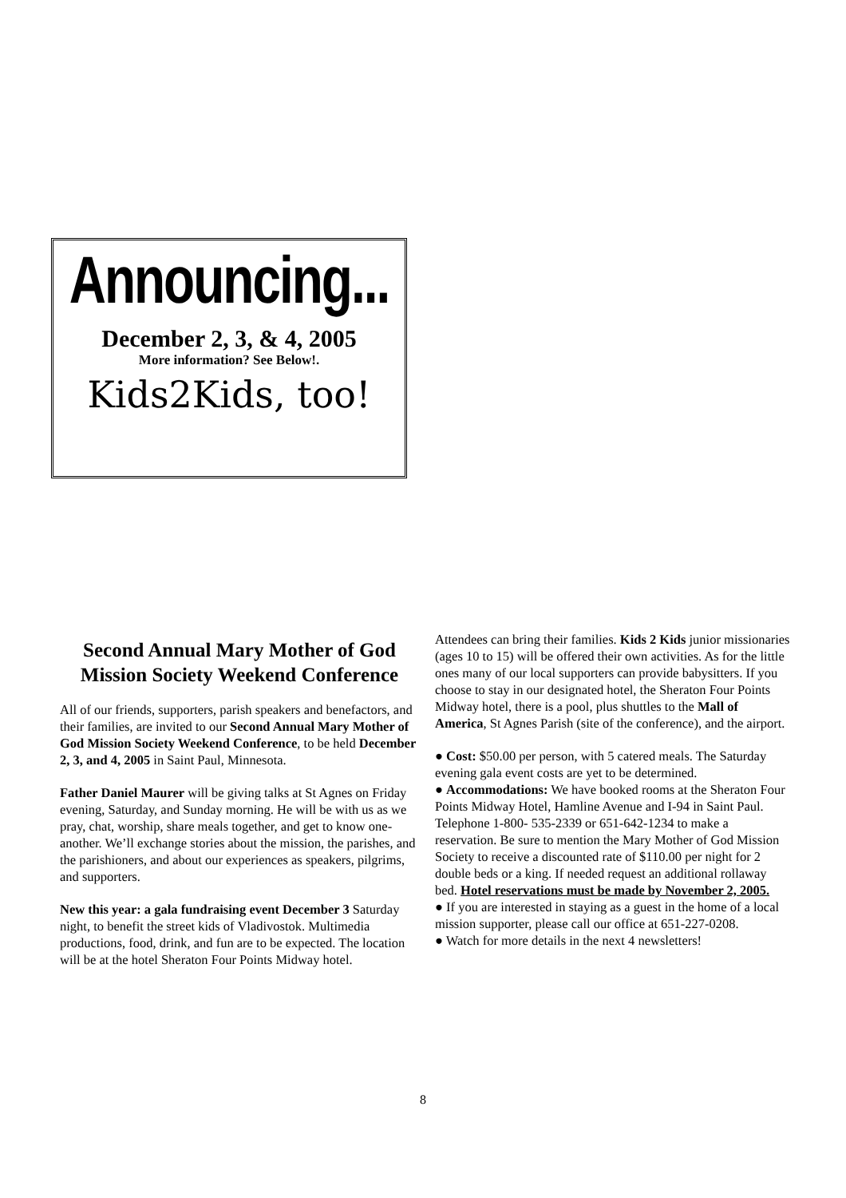Announcing...
December 2, 3, & 4, 2005
More information? See Below!.
Kids2Kids, too!
Second Annual Mary Mother of God Mission Society Weekend Conference
All of our friends, supporters, parish speakers and benefactors, and their families, are invited to our Second Annual Mary Mother of God Mission Society Weekend Conference, to be held December 2, 3, and 4, 2005 in Saint Paul, Minnesota.
Father Daniel Maurer will be giving talks at St Agnes on Friday evening, Saturday, and Sunday morning. He will be with us as we pray, chat, worship, share meals together, and get to know one-another. We’ll exchange stories about the mission, the parishes, and the parishioners, and about our experiences as speakers, pilgrims, and supporters.
New this year: a gala fundraising event December 3 Saturday night, to benefit the street kids of Vladivostok. Multimedia productions, food, drink, and fun are to be expected. The location will be at the hotel Sheraton Four Points Midway hotel.
Attendees can bring their families. Kids 2 Kids junior missionaries (ages 10 to 15) will be offered their own activities. As for the little ones many of our local supporters can provide babysitters. If you choose to stay in our designated hotel, the Sheraton Four Points Midway hotel, there is a pool, plus shuttles to the Mall of America, St Agnes Parish (site of the conference), and the airport.
● Cost: $50.00 per person, with 5 catered meals. The Saturday evening gala event costs are yet to be determined.
● Accommodations: We have booked rooms at the Sheraton Four Points Midway Hotel, Hamline Avenue and I-94 in Saint Paul. Telephone 1-800- 535-2339 or 651-642-1234 to make a reservation. Be sure to mention the Mary Mother of God Mission Society to receive a discounted rate of $110.00 per night for 2 double beds or a king. If needed request an additional rollaway bed. Hotel reservations must be made by November 2, 2005.
● If you are interested in staying as a guest in the home of a local mission supporter, please call our office at 651-227-0208.
● Watch for more details in the next 4 newsletters!
8